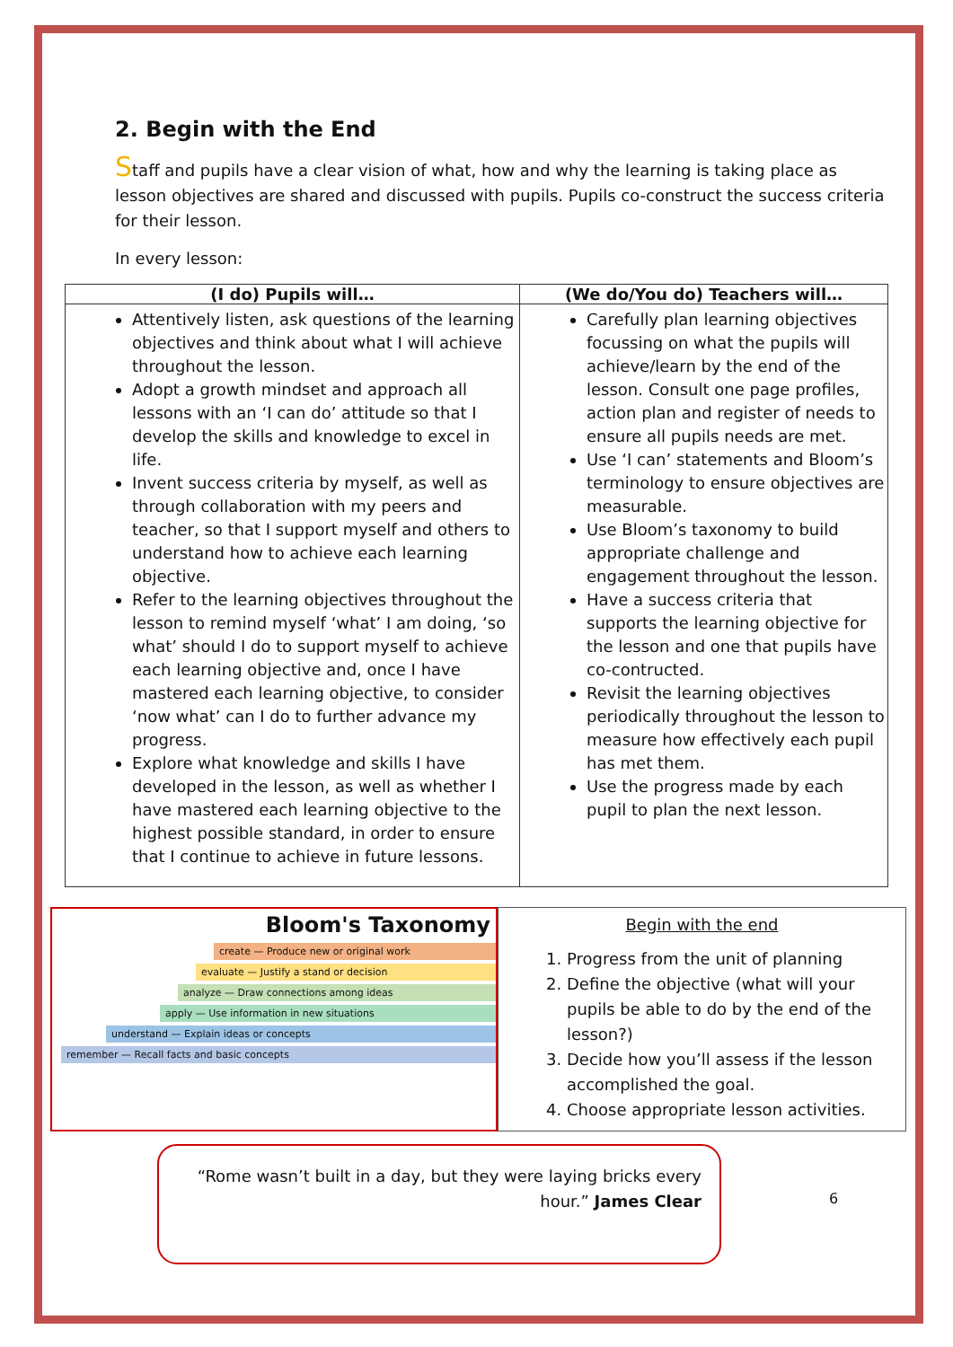2. Begin with the End
Staff and pupils have a clear vision of what, how and why the learning is taking place as lesson objectives are shared and discussed with pupils. Pupils co-construct the success criteria for their lesson.
In every lesson:
| (I do) Pupils will… | (We do/You do) Teachers will… |
| --- | --- |
| Attentively listen, ask questions of the learning objectives and think about what I will achieve throughout the lesson. Adopt a growth mindset and approach all lessons with an ‘I can do’ attitude so that I develop the skills and knowledge to excel in life. Invent success criteria by myself, as well as through collaboration with my peers and teacher, so that I support myself and others to understand how to achieve each learning objective. Refer to the learning objectives throughout the lesson to remind myself ‘what’ I am doing, ‘so what’ should I do to support myself to achieve each learning objective and, once I have mastered each learning objective, to consider ‘now what’ can I do to further advance my progress. Explore what knowledge and skills I have developed in the lesson, as well as whether I have mastered each learning objective to the highest possible standard, in order to ensure that I continue to achieve in future lessons. | Carefully plan learning objectives focussing on what the pupils will achieve/learn by the end of the lesson. Consult one page profiles, action plan and register of needs to ensure all pupils needs are met. Use ‘I can’ statements and Bloom’s terminology to ensure objectives are measurable. Use Bloom’s taxonomy to build appropriate challenge and engagement throughout the lesson. Have a success criteria that supports the learning objective for the lesson and one that pupils have co-contructed. Revisit the learning objectives periodically throughout the lesson to measure how effectively each pupil has met them. Use the progress made by each pupil to plan the next lesson. |
Bloom's Taxonomy
create — Produce new or original work
evaluate — Justify a stand or decision
analyze — Draw connections among ideas
apply — Use information in new situations
understand — Explain ideas or concepts
remember — Recall facts and basic concepts
Begin with the end
1. Progress from the unit of planning
2. Define the objective (what will your pupils be able to do by the end of the lesson?)
3. Decide how you’ll assess if the lesson accomplished the goal.
4. Choose appropriate lesson activities.
“Rome wasn’t built in a day, but they were laying bricks every hour.” James Clear
6